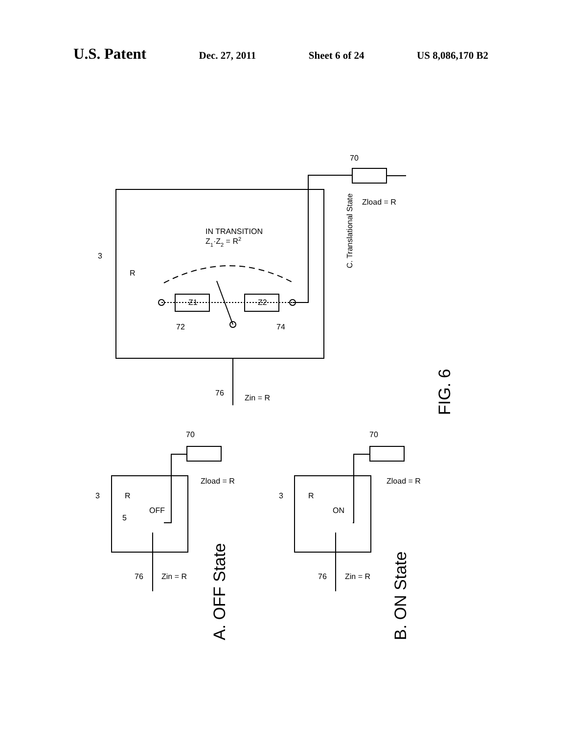U.S. Patent Dec. 27, 2011 Sheet 6 of 24 US 8,086,170 B2
C. Translational State
A. OFF State
B. ON State
FIG. 6
IN TRANSITION
Z1·Z2 = R2
Z1
Z2
72
74
3
R
70
Zload = R
76
Zin = R
3
5
R
OFF
70
Zload = R
76
Zin = R
3
R
ON
70
Zload = R
76
Zin = R